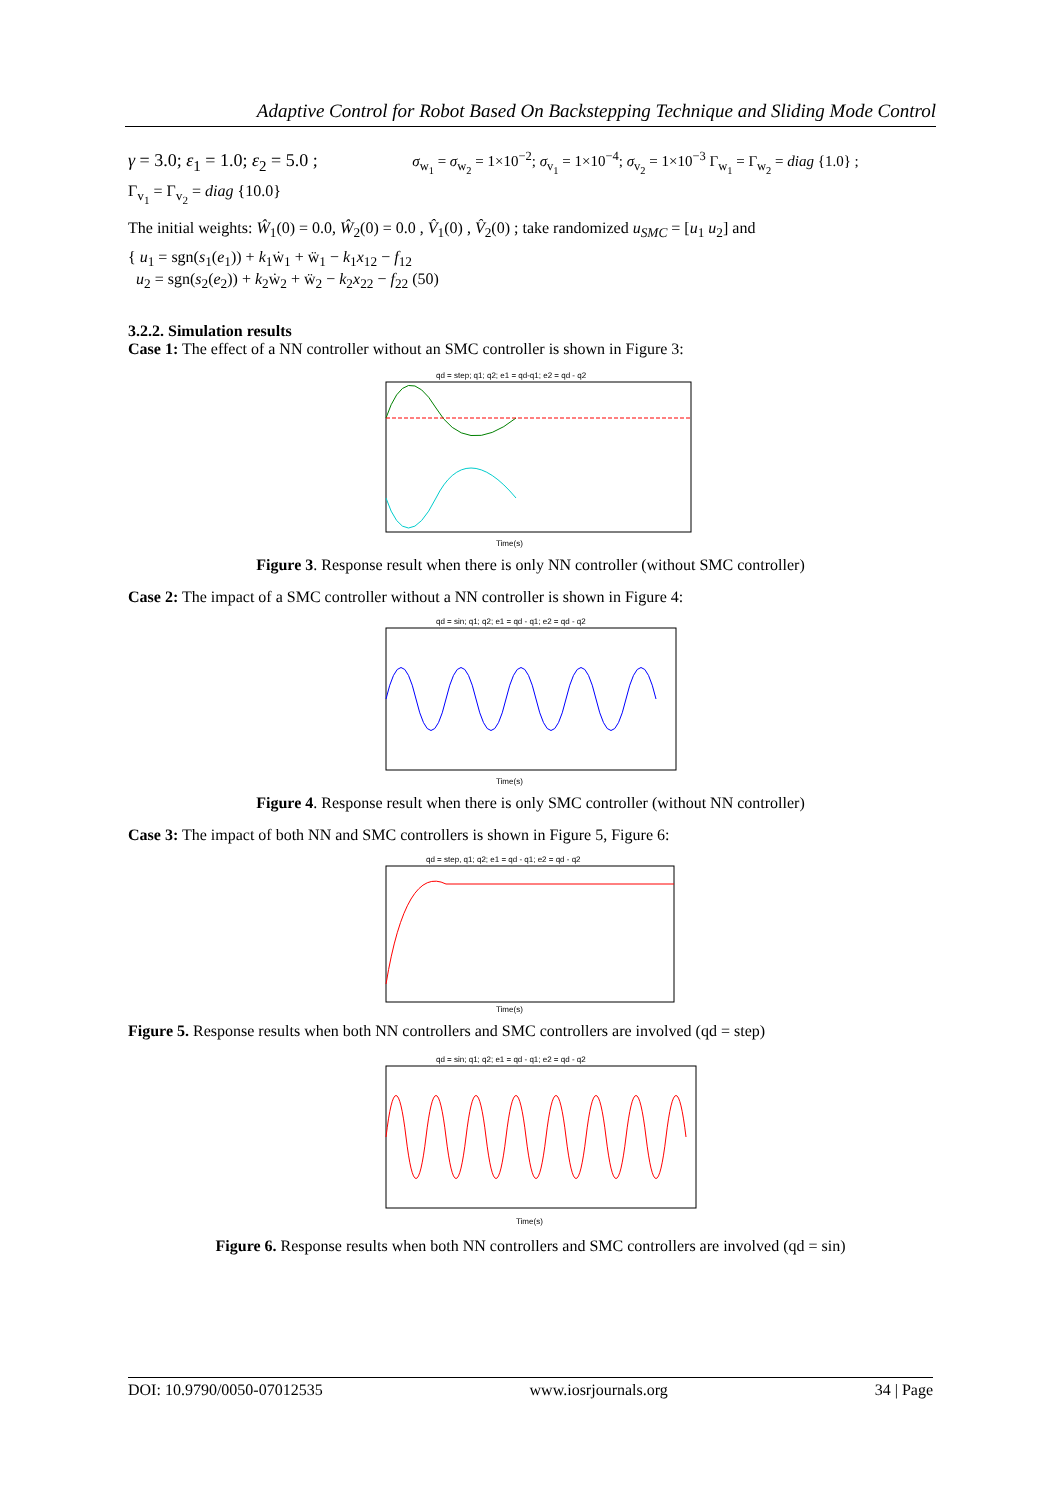Adaptive Control for Robot Based On Backstepping Technique and Sliding Mode Control
γ = 3.0; ε<sub>1</sub> = 1.0; ε<sub>2</sub> = 5.0 ; σ<sub>w<sub>1</sub></sub> = σ<sub>w<sub>2</sub></sub> = 1×10<sup>−2</sup>; σ<sub>v<sub>1</sub></sub> = 1×10<sup>−4</sup>; σ<sub>v<sub>2</sub></sub> = 1×10<sup>−3</sup> Γ<sub>w<sub>1</sub></sub> = Γ<sub>w<sub>2</sub></sub> = diag {1.0} ;
Γ<sub>v<sub>1</sub></sub> = Γ<sub>v<sub>2</sub></sub> = diag {10.0}
The initial weights: Ŵ<sub>1</sub>(0) = 0.0, Ŵ<sub>2</sub>(0) = 0.0 , V̂<sub>1</sub>(0) , V̂<sub>2</sub>(0) ; take randomized u<sub>SMC</sub> = [u<sub>1</sub> u<sub>2</sub>] and
{ u<sub>1</sub> = sgn(s<sub>1</sub>(e<sub>1</sub>)) + k<sub>1</sub>ẇ<sub>1</sub> + ẅ<sub>1</sub> − k<sub>1</sub>x<sub>12</sub> − f<sub>12</sub>
u<sub>2</sub> = sgn(s<sub>2</sub>(e<sub>2</sub>)) + k<sub>2</sub>ẇ<sub>2</sub> + ẅ<sub>2</sub> − k<sub>2</sub>x<sub>22</sub> − f<sub>22</sub> (50)
3.2.2. Simulation results
Case 1: The effect of a NN controller without an SMC controller is shown in Figure 3:
qd = step; q1; q2; e1 = qd-q1; e2 = qd - q2
Time(s)
Figure 3. Response result when there is only NN controller (without SMC controller)
Case 2: The impact of a SMC controller without a NN controller is shown in Figure 4:
qd = sin; q1; q2; e1 = qd - q1; e2 = qd - q2
Time(s)
Figure 4. Response result when there is only SMC controller (without NN controller)
Case 3: The impact of both NN and SMC controllers is shown in Figure 5, Figure 6:
qd = step, q1; q2; e1 = qd - q1; e2 = qd - q2
Time(s)
Figure 5. Response results when both NN controllers and SMC controllers are involved (qd = step)
qd = sin; q1; q2; e1 = qd - q1; e2 = qd - q2
Time(s)
Figure 6. Response results when both NN controllers and SMC controllers are involved (qd = sin)
DOI: 10.9790/0050-07012535 www.iosrjournals.org 34 | Page